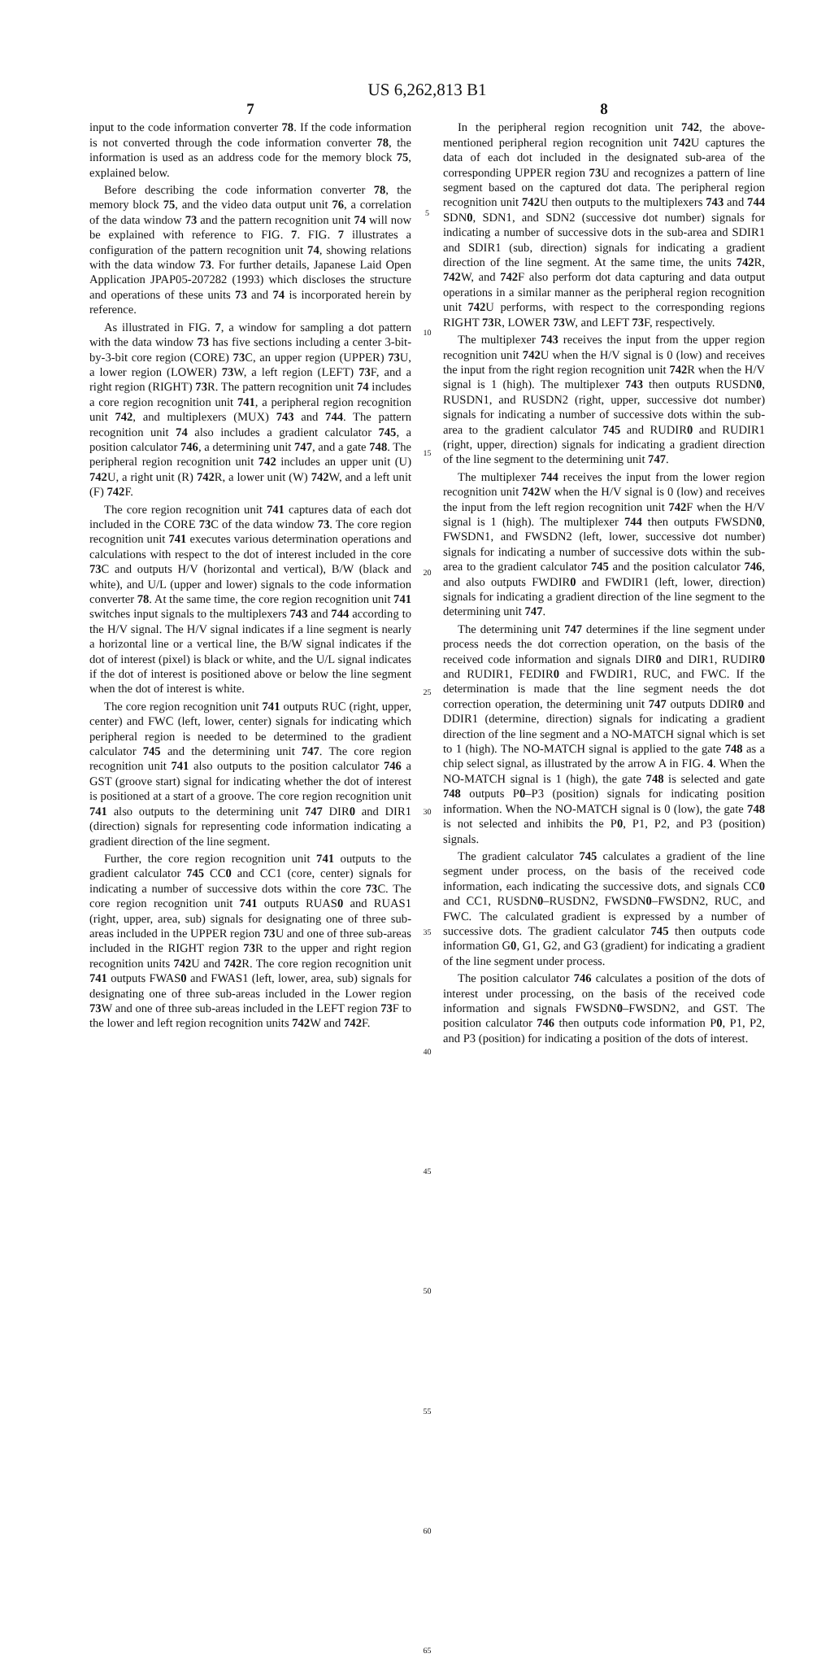US 6,262,813 B1
7
input to the code information converter 78. If the code information is not converted through the code information converter 78, the information is used as an address code for the memory block 75, explained below.
Before describing the code information converter 78, the memory block 75, and the video data output unit 76, a correlation of the data window 73 and the pattern recognition unit 74 will now be explained with reference to FIG. 7. FIG. 7 illustrates a configuration of the pattern recognition unit 74, showing relations with the data window 73. For further details, Japanese Laid Open Application JPAP05-207282 (1993) which discloses the structure and operations of these units 73 and 74 is incorporated herein by reference.
As illustrated in FIG. 7, a window for sampling a dot pattern with the data window 73 has five sections including a center 3-bit-by-3-bit core region (CORE) 73 C, an upper region (UPPER) 73 U, a lower region (LOWER) 73 W, a left region (LEFT) 73 F, and a right region (RIGHT) 73 R. The pattern recognition unit 74 includes a core region recognition unit 741, a peripheral region recognition unit 742, and multiplexers (MUX) 743 and 744. The pattern recognition unit 74 also includes a gradient calculator 745, a position calculator 746, a determining unit 747, and a gate 748. The peripheral region recognition unit 742 includes an upper unit (U) 742 U, a right unit (R) 742 R, a lower unit (W) 742 W, and a left unit (F) 742 F.
The core region recognition unit 741 captures data of each dot included in the CORE 73 C of the data window 73. The core region recognition unit 741 executes various determination operations and calculations with respect to the dot of interest included in the core 73 C and outputs H/V (horizontal and vertical), B/W (black and white), and U/L (upper and lower) signals to the code information converter 78. At the same time, the core region recognition unit 741 switches input signals to the multiplexers 743 and 744 according to the H/V signal. The H/V signal indicates if a line segment is nearly a horizontal line or a vertical line, the B/W signal indicates if the dot of interest (pixel) is black or white, and the U/L signal indicates if the dot of interest is positioned above or below the line segment when the dot of interest is white.
The core region recognition unit 741 outputs RUC (right, upper, center) and FWC (left, lower, center) signals for indicating which peripheral region is needed to be determined to the gradient calculator 745 and the determining unit 747. The core region recognition unit 741 also outputs to the position calculator 746 a GST (groove start) signal for indicating whether the dot of interest is positioned at a start of a groove. The core region recognition unit 741 also outputs to the determining unit 747 DIR0 and DIR1 (direction) signals for representing code information indicating a gradient direction of the line segment.
Further, the core region recognition unit 741 outputs to the gradient calculator 745 CC0 and CC1 (core, center) signals for indicating a number of successive dots within the core 73 C. The core region recognition unit 741 outputs RUAS0 and RUAS1 (right, upper, area, sub) signals for designating one of three sub-areas included in the UPPER region 73 U and one of three sub-areas included in the RIGHT region 73 R to the upper and right region recognition units 742 U and 742 R. The core region recognition unit 741 outputs FWAS0 and FWAS1 (left, lower, area, sub) signals for designating one of three sub-areas included in the Lower region 73 W and one of three sub-areas included in the LEFT region 73 F to the lower and left region recognition units 742 W and 742 F.
5
10
15
20
25
30
35
40
45
50
55
60
65
8
In the peripheral region recognition unit 742, the above-mentioned peripheral region recognition unit 742 U captures the data of each dot included in the designated sub-area of the corresponding UPPER region 73 U and recognizes a pattern of line segment based on the captured dot data. The peripheral region recognition unit 742 U then outputs to the multiplexers 743 and 744 SDN0, SDN1, and SDN2 (successive dot number) signals for indicating a number of successive dots in the sub-area and SDIR1 and SDIR1 (sub, direction) signals for indicating a gradient direction of the line segment. At the same time, the units 742 R, 742 W, and 742 F also perform dot data capturing and data output operations in a similar manner as the peripheral region recognition unit 742 U performs, with respect to the corresponding regions RIGHT 73 R, LOWER 73 W, and LEFT 73 F, respectively.
The multiplexer 743 receives the input from the upper region recognition unit 742 U when the H/V signal is 0 (low) and receives the input from the right region recognition unit 742 R when the H/V signal is 1 (high). The multiplexer 743 then outputs RUSDN0, RUSDN1, and RUSDN2 (right, upper, successive dot number) signals for indicating a number of successive dots within the sub-area to the gradient calculator 745 and RUDIR0 and RUDIR1 (right, upper, direction) signals for indicating a gradient direction of the line segment to the determining unit 747.
The multiplexer 744 receives the input from the lower region recognition unit 742 W when the H/V signal is 0 (low) and receives the input from the left region recognition unit 742 F when the H/V signal is 1 (high). The multiplexer 744 then outputs FWSDN0, FWSDN1, and FWSDN2 (left, lower, successive dot number) signals for indicating a number of successive dots within the sub-area to the gradient calculator 745 and the position calculator 746, and also outputs FWDIR0 and FWDIR1 (left, lower, direction) signals for indicating a gradient direction of the line segment to the determining unit 747.
The determining unit 747 determines if the line segment under process needs the dot correction operation, on the basis of the received code information and signals DIR0 and DIR1, RUDIR0 and RUDIR1, FEDIR0 and FWDIR1, RUC, and FWC. If the determination is made that the line segment needs the dot correction operation, the determining unit 747 outputs DDIR0 and DDIR1 (determine, direction) signals for indicating a gradient direction of the line segment and a NO-MATCH signal which is set to 1 (high). The NO-MATCH signal is applied to the gate 748 as a chip select signal, as illustrated by the arrow A in FIG. 4. When the NO-MATCH signal is 1 (high), the gate 748 is selected and gate 748 outputs P0–P3 (position) signals for indicating position information. When the NO-MATCH signal is 0 (low), the gate 748 is not selected and inhibits the P0, P1, P2, and P3 (position) signals.
The gradient calculator 745 calculates a gradient of the line segment under process, on the basis of the received code information, each indicating the successive dots, and signals CC0 and CC1, RUSDN0–RUSDN2, FWSDN0–FWSDN2, RUC, and FWC. The calculated gradient is expressed by a number of successive dots. The gradient calculator 745 then outputs code information G0, G1, G2, and G3 (gradient) for indicating a gradient of the line segment under process.
The position calculator 746 calculates a position of the dots of interest under processing, on the basis of the received code information and signals FWSDN0–FWSDN2, and GST. The position calculator 746 then outputs code information P0, P1, P2, and P3 (position) for indicating a position of the dots of interest.